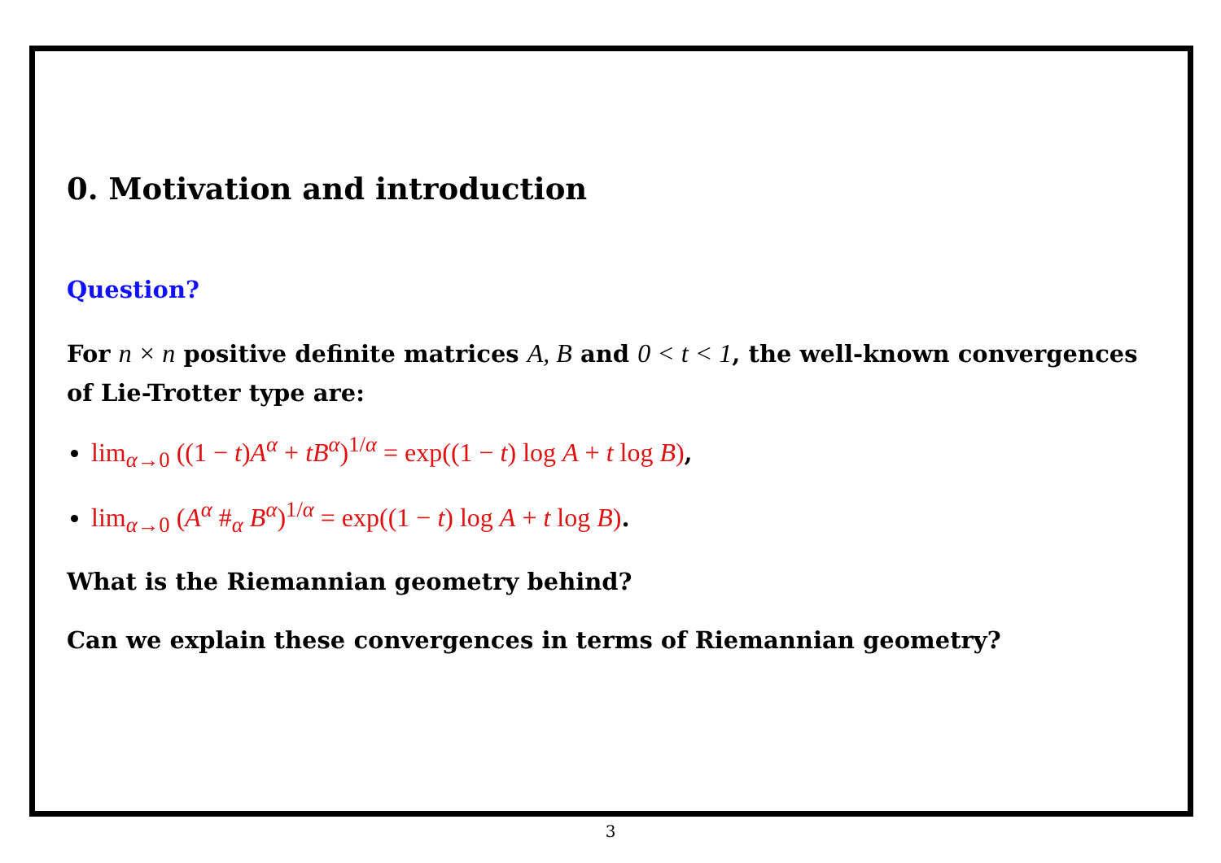0. Motivation and introduction
Question?
For n × n positive definite matrices A, B and 0 < t < 1, the well-known convergences of Lie-Trotter type are:
lim<sub>α→0</sub> ((1 − t)A<sup>α</sup> + tB<sup>α</sup>)<sup>1/α</sup> = exp((1 − t) log A + t log B),
lim<sub>α→0</sub> (A<sup>α</sup> #<sub>α</sub> B<sup>α</sup>)<sup>1/α</sup> = exp((1 − t) log A + t log B).
What is the Riemannian geometry behind?
Can we explain these convergences in terms of Riemannian geometry?
3